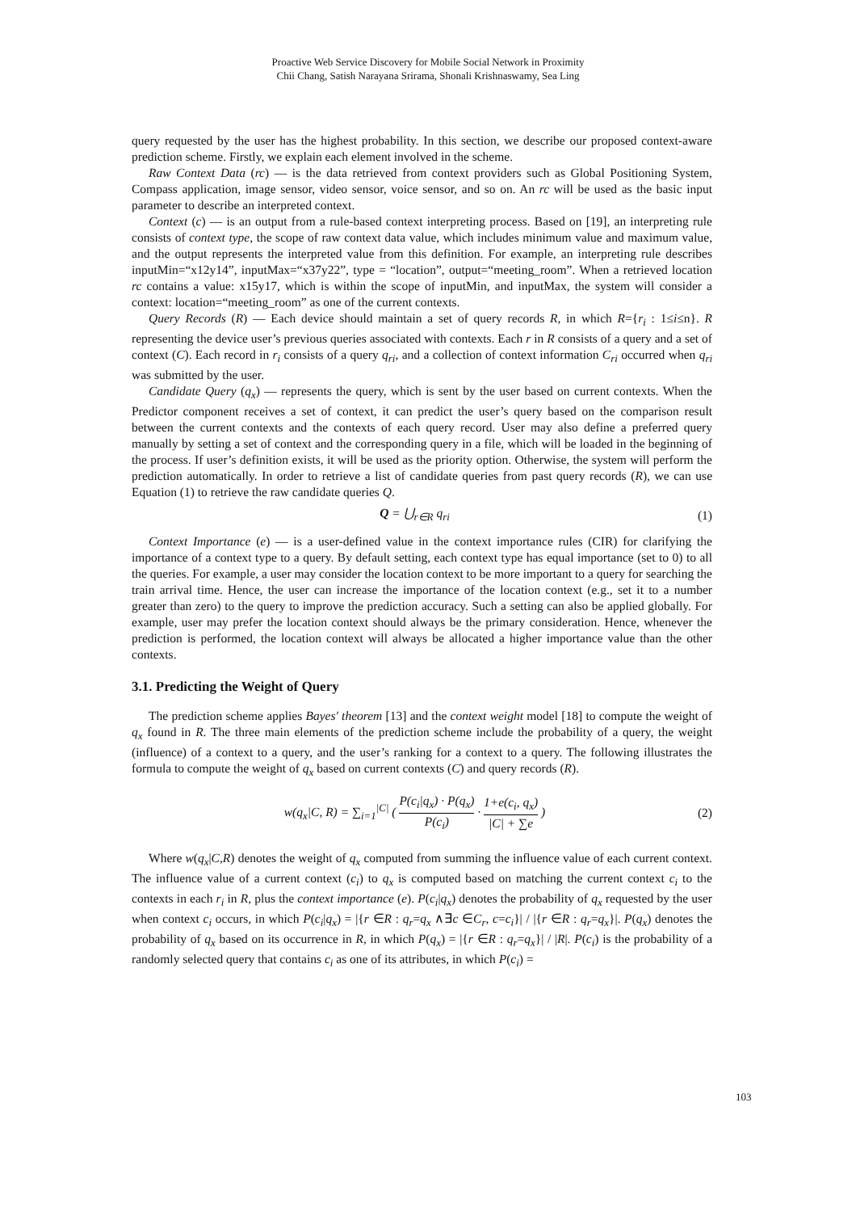Proactive Web Service Discovery for Mobile Social Network in Proximity
Chii Chang, Satish Narayana Srirama, Shonali Krishnaswamy, Sea Ling
query requested by the user has the highest probability. In this section, we describe our proposed context-aware prediction scheme. Firstly, we explain each element involved in the scheme.
Raw Context Data (rc) — is the data retrieved from context providers such as Global Positioning System, Compass application, image sensor, video sensor, voice sensor, and so on. An rc will be used as the basic input parameter to describe an interpreted context.
Context (c) — is an output from a rule-based context interpreting process. Based on [19], an interpreting rule consists of context type, the scope of raw context data value, which includes minimum value and maximum value, and the output represents the interpreted value from this definition. For example, an interpreting rule describes inputMin=“x12y14”, inputMax=“x37y22”, type = “location”, output=“meeting_room”. When a retrieved location rc contains a value: x15y17, which is within the scope of inputMin, and inputMax, the system will consider a context: location=“meeting_room” as one of the current contexts.
Query Records (R) — Each device should maintain a set of query records R, in which R={r<sub>i</sub> : 1≤i≤n}. R representing the device user’s previous queries associated with contexts. Each r in R consists of a query and a set of context (C). Each record in r<sub>i</sub> consists of a query q<sub>ri</sub>, and a collection of context information C<sub>ri</sub> occurred when q<sub>ri</sub> was submitted by the user.
Candidate Query (q<sub>x</sub>) — represents the query, which is sent by the user based on current contexts. When the Predictor component receives a set of context, it can predict the user’s query based on the comparison result between the current contexts and the contexts of each query record. User may also define a preferred query manually by setting a set of context and the corresponding query in a file, which will be loaded in the beginning of the process. If user’s definition exists, it will be used as the priority option. Otherwise, the system will perform the prediction automatically. In order to retrieve a list of candidate queries from past query records (R), we can use Equation (1) to retrieve the raw candidate queries Q.
Q = ⋃<sub>r∈R</sub> q<sub>ri</sub> (1)
Context Importance (e) — is a user-defined value in the context importance rules (CIR) for clarifying the importance of a context type to a query. By default setting, each context type has equal importance (set to 0) to all the queries. For example, a user may consider the location context to be more important to a query for searching the train arrival time. Hence, the user can increase the importance of the location context (e.g., set it to a number greater than zero) to the query to improve the prediction accuracy. Such a setting can also be applied globally. For example, user may prefer the location context should always be the primary consideration. Hence, whenever the prediction is performed, the location context will always be allocated a higher importance value than the other contexts.
3.1. Predicting the Weight of Query
The prediction scheme applies Bayes' theorem [13] and the context weight model [18] to compute the weight of q<sub>x</sub> found in R. The three main elements of the prediction scheme include the probability of a query, the weight (influence) of a context to a query, and the user’s ranking for a context to a query. The following illustrates the formula to compute the weight of q<sub>x</sub> based on current contexts (C) and query records (R).
w(q<sub>x</sub>|C, R) = ∑<sub>i=1</sub><sup>|C|</sup> ( P(c<sub>i</sub>|q<sub>x</sub>) · P(q<sub>x</sub>) P(c<sub>i</sub>) · 1+e(c<sub>i</sub>, q<sub>x</sub>) |C| + ∑e ) (2)
Where w(q<sub>x</sub>|C,R) denotes the weight of q<sub>x</sub> computed from summing the influence value of each current context. The influence value of a current context (c<sub>i</sub>) to q<sub>x</sub> is computed based on matching the current context c<sub>i</sub> to the contexts in each r<sub>i</sub> in R, plus the context importance (e). P(c<sub>i</sub>|q<sub>x</sub>) denotes the probability of q<sub>x</sub> requested by the user when context c<sub>i</sub> occurs, in which P(c<sub>i</sub>|q<sub>x</sub>) = |{r ∈R : q<sub>r</sub>=q<sub>x</sub> ∧∃c ∈C<sub>r</sub>, c=c<sub>i</sub>}| / |{r ∈R : q<sub>r</sub>=q<sub>x</sub>}|. P(q<sub>x</sub>) denotes the probability of q<sub>x</sub> based on its occurrence in R, in which P(q<sub>x</sub>) = |{r ∈R : q<sub>r</sub>=q<sub>x</sub>}| / |R|. P(c<sub>i</sub>) is the probability of a randomly selected query that contains c<sub>i</sub> as one of its attributes, in which P(c<sub>i</sub>) =
103